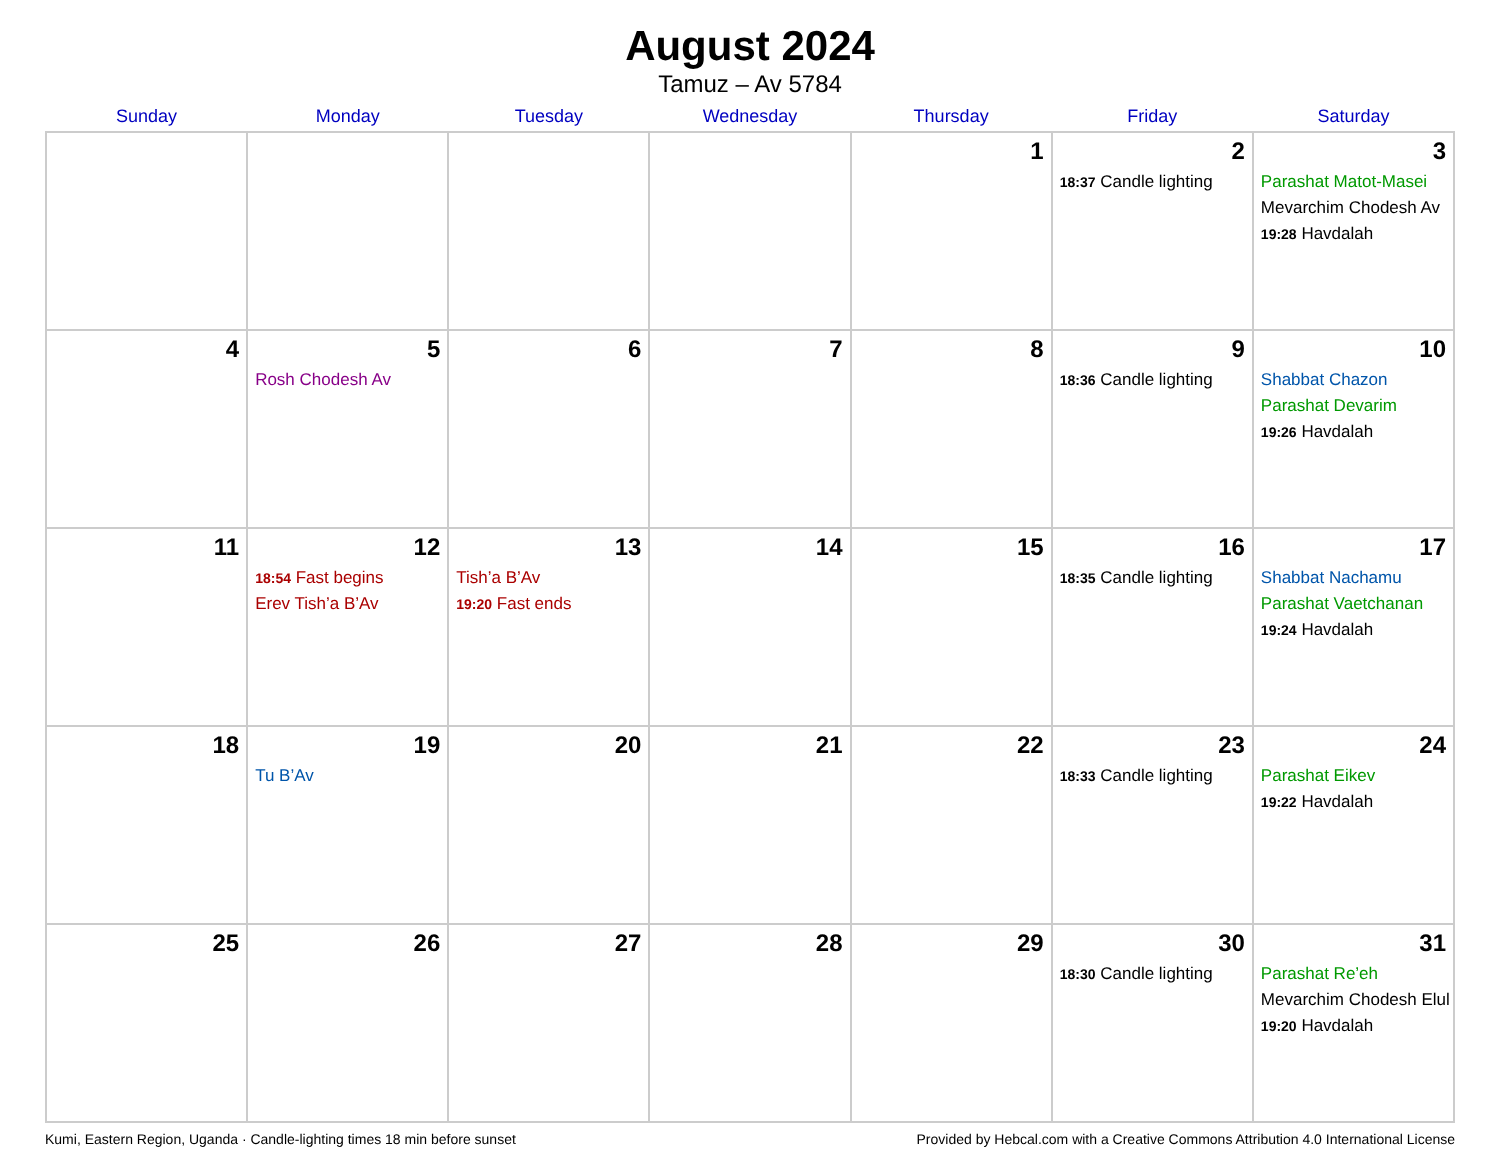August 2024
Tamuz – Av 5784
| Sunday | Monday | Tuesday | Wednesday | Thursday | Friday | Saturday |
| --- | --- | --- | --- | --- | --- | --- |
| | | | | 1 | 2 18:37 Candle lighting | 3 Parashat Matot-Masei Mevarchim Chodesh Av 19:28 Havdalah |
| 4 | 5 Rosh Chodesh Av | 6 | 7 | 8 | 9 18:36 Candle lighting | 10 Shabbat Chazon Parashat Devarim 19:26 Havdalah |
| 11 | 12 18:54 Fast begins Erev Tish’a B’Av | 13 Tish’a B’Av 19:20 Fast ends | 14 | 15 | 16 18:35 Candle lighting | 17 Shabbat Nachamu Parashat Vaetchanan 19:24 Havdalah |
| 18 | 19 Tu B’Av | 20 | 21 | 22 | 23 18:33 Candle lighting | 24 Parashat Eikev 19:22 Havdalah |
| 25 | 26 | 27 | 28 | 29 | 30 18:30 Candle lighting | 31 Parashat Re’eh Mevarchim Chodesh Elul 19:20 Havdalah |
Kumi, Eastern Region, Uganda · Candle-lighting times 18 min before sunset Provided by Hebcal.com with a Creative Commons Attribution 4.0 International License